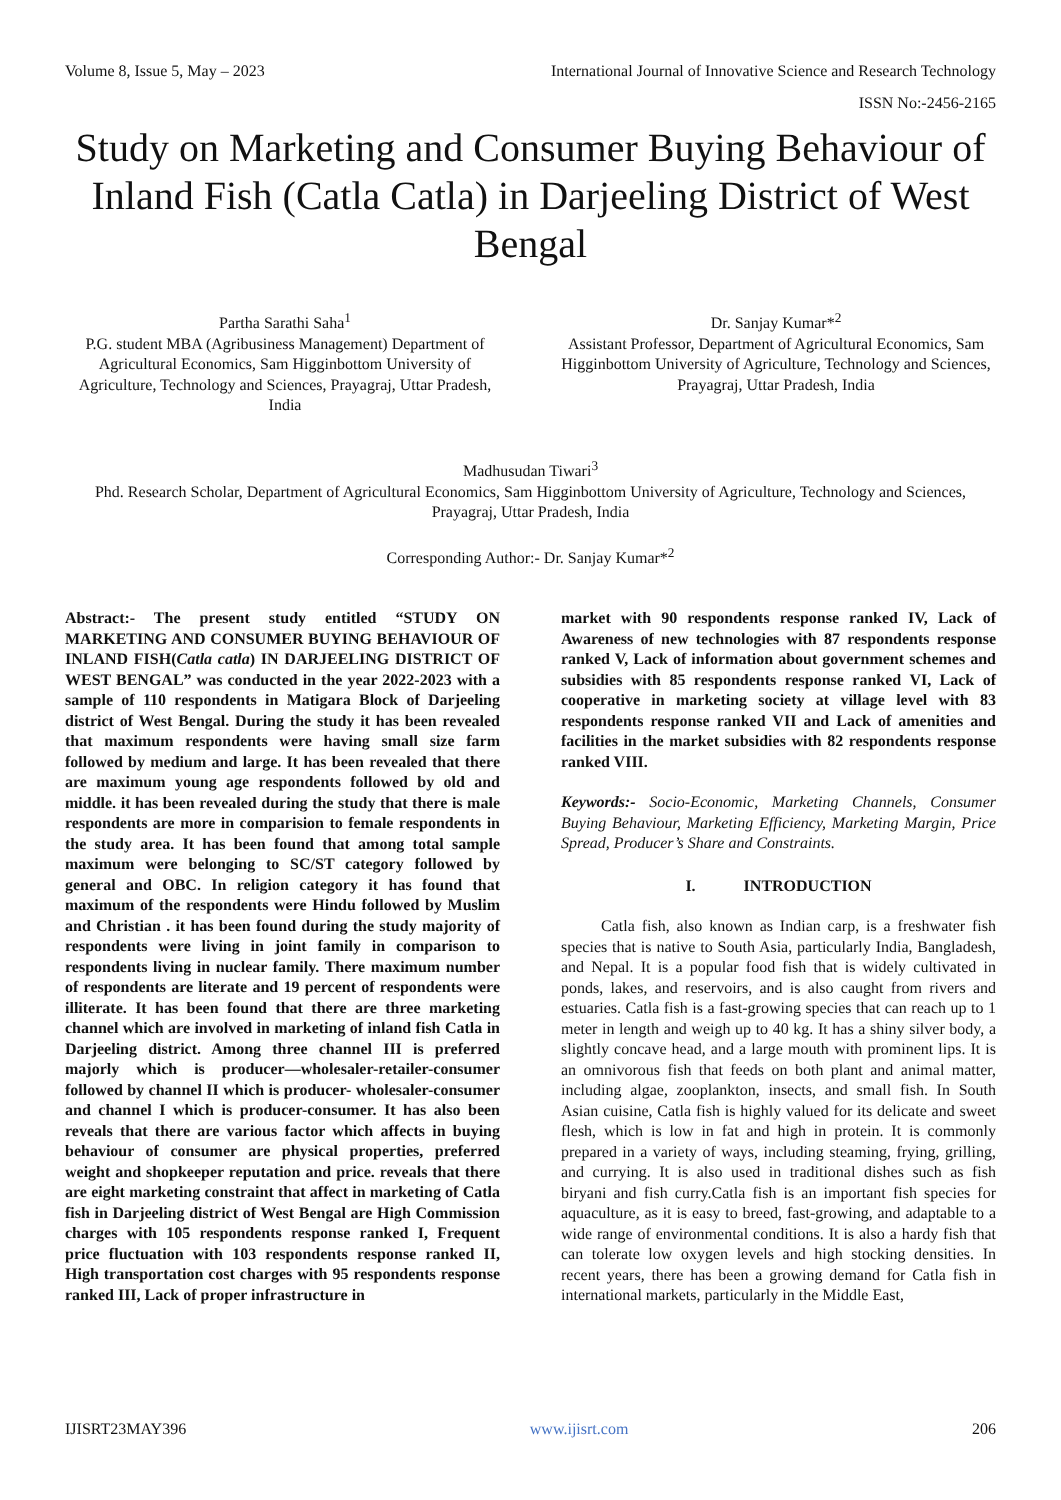Volume 8, Issue 5, May – 2023 International Journal of Innovative Science and Research Technology
ISSN No:-2456-2165
Study on Marketing and Consumer Buying Behaviour of Inland Fish (Catla Catla) in Darjeeling District of West Bengal
Partha Sarathi Saha<sup>1</sup>
P.G. student MBA (Agribusiness Management) Department of Agricultural Economics, Sam Higginbottom University of Agriculture, Technology and Sciences, Prayagraj, Uttar Pradesh, India
Dr. Sanjay Kumar*<sup>2</sup>
Assistant Professor, Department of Agricultural Economics, Sam Higginbottom University of Agriculture, Technology and Sciences, Prayagraj, Uttar Pradesh, India
Madhusudan Tiwari<sup>3</sup>
Phd. Research Scholar, Department of Agricultural Economics, Sam Higginbottom University of Agriculture, Technology and Sciences, Prayagraj, Uttar Pradesh, India
Corresponding Author:- Dr. Sanjay Kumar*<sup>2</sup>
Abstract:- The present study entitled “STUDY ON MARKETING AND CONSUMER BUYING BEHAVIOUR OF INLAND FISH(Catla catla) IN DARJEELING DISTRICT OF WEST BENGAL” was conducted in the year 2022-2023 with a sample of 110 respondents in Matigara Block of Darjeeling district of West Bengal. During the study it has been revealed that maximum respondents were having small size farm followed by medium and large. It has been revealed that there are maximum young age respondents followed by old and middle. it has been revealed during the study that there is male respondents are more in comparision to female respondents in the study area. It has been found that among total sample maximum were belonging to SC/ST category followed by general and OBC. In religion category it has found that maximum of the respondents were Hindu followed by Muslim and Christian . it has been found during the study majority of respondents were living in joint family in comparison to respondents living in nuclear family. There maximum number of respondents are literate and 19 percent of respondents were illiterate. It has been found that there are three marketing channel which are involved in marketing of inland fish Catla in Darjeeling district. Among three channel III is preferred majorly which is producer—wholesaler-retailer-consumer followed by channel II which is producer- wholesaler-consumer and channel I which is producer-consumer. It has also been reveals that there are various factor which affects in buying behaviour of consumer are physical properties, preferred weight and shopkeeper reputation and price. reveals that there are eight marketing constraint that affect in marketing of Catla fish in Darjeeling district of West Bengal are High Commission charges with 105 respondents response ranked I, Frequent price fluctuation with 103 respondents response ranked II, High transportation cost charges with 95 respondents response ranked III, Lack of proper infrastructure in
market with 90 respondents response ranked IV, Lack of Awareness of new technologies with 87 respondents response ranked V, Lack of information about government schemes and subsidies with 85 respondents response ranked VI, Lack of cooperative in marketing society at village level with 83 respondents response ranked VII and Lack of amenities and facilities in the market subsidies with 82 respondents response ranked VIII.
Keywords:- Socio-Economic, Marketing Channels, Consumer Buying Behaviour, Marketing Efficiency, Marketing Margin, Price Spread, Producer’s Share and Constraints.
I. INTRODUCTION
Catla fish, also known as Indian carp, is a freshwater fish species that is native to South Asia, particularly India, Bangladesh, and Nepal. It is a popular food fish that is widely cultivated in ponds, lakes, and reservoirs, and is also caught from rivers and estuaries. Catla fish is a fast-growing species that can reach up to 1 meter in length and weigh up to 40 kg. It has a shiny silver body, a slightly concave head, and a large mouth with prominent lips. It is an omnivorous fish that feeds on both plant and animal matter, including algae, zooplankton, insects, and small fish. In South Asian cuisine, Catla fish is highly valued for its delicate and sweet flesh, which is low in fat and high in protein. It is commonly prepared in a variety of ways, including steaming, frying, grilling, and currying. It is also used in traditional dishes such as fish biryani and fish curry.Catla fish is an important fish species for aquaculture, as it is easy to breed, fast-growing, and adaptable to a wide range of environmental conditions. It is also a hardy fish that can tolerate low oxygen levels and high stocking densities. In recent years, there has been a growing demand for Catla fish in international markets, particularly in the Middle East,
IJISRT23MAY396 www.ijisrt.com 206